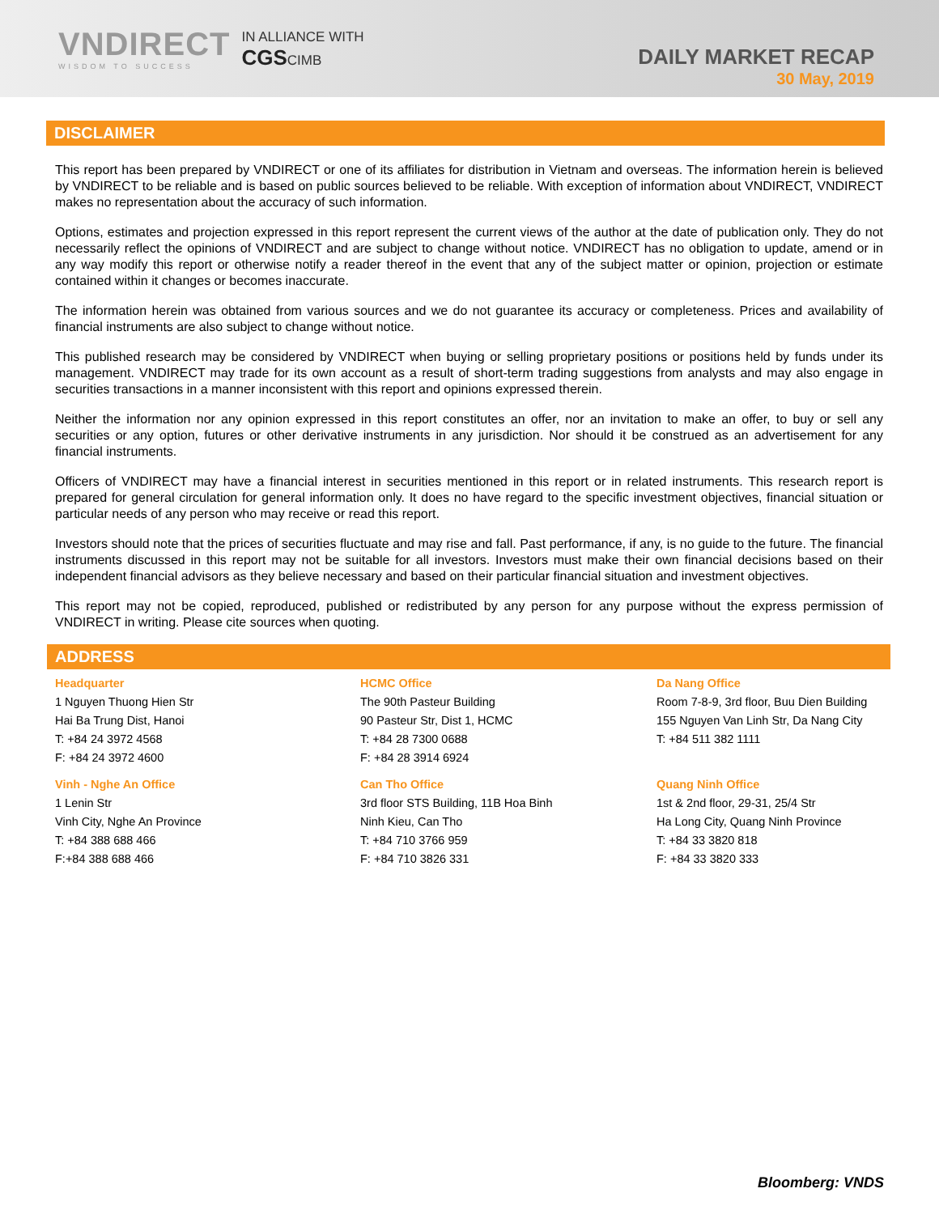VNDIRECT
WISDOM TO SUCCESS
IN ALLIANCE WITH
CGSCIMB
DAILY MARKET RECAP
30 May, 2019
DISCLAIMER
This report has been prepared by VNDIRECT or one of its affiliates for distribution in Vietnam and overseas. The information herein is believed by VNDIRECT to be reliable and is based on public sources believed to be reliable. With exception of information about VNDIRECT, VNDIRECT makes no representation about the accuracy of such information.
Options, estimates and projection expressed in this report represent the current views of the author at the date of publication only. They do not necessarily reflect the opinions of VNDIRECT and are subject to change without notice. VNDIRECT has no obligation to update, amend or in any way modify this report or otherwise notify a reader thereof in the event that any of the subject matter or opinion, projection or estimate contained within it changes or becomes inaccurate.
The information herein was obtained from various sources and we do not guarantee its accuracy or completeness. Prices and availability of financial instruments are also subject to change without notice.
This published research may be considered by VNDIRECT when buying or selling proprietary positions or positions held by funds under its management. VNDIRECT may trade for its own account as a result of short-term trading suggestions from analysts and may also engage in securities transactions in a manner inconsistent with this report and opinions expressed therein.
Neither the information nor any opinion expressed in this report constitutes an offer, nor an invitation to make an offer, to buy or sell any securities or any option, futures or other derivative instruments in any jurisdiction. Nor should it be construed as an advertisement for any financial instruments.
Officers of VNDIRECT may have a financial interest in securities mentioned in this report or in related instruments. This research report is prepared for general circulation for general information only. It does no have regard to the specific investment objectives, financial situation or particular needs of any person who may receive or read this report.
Investors should note that the prices of securities fluctuate and may rise and fall. Past performance, if any, is no guide to the future. The financial instruments discussed in this report may not be suitable for all investors. Investors must make their own financial decisions based on their independent financial advisors as they believe necessary and based on their particular financial situation and investment objectives.
This report may not be copied, reproduced, published or redistributed by any person for any purpose without the express permission of VNDIRECT in writing. Please cite sources when quoting.
ADDRESS
Headquarter
1 Nguyen Thuong Hien Str
Hai Ba Trung Dist, Hanoi
T: +84 24 3972 4568
F: +84 24 3972 4600
HCMC Office
The 90th Pasteur Building
90 Pasteur Str, Dist 1, HCMC
T: +84 28 7300 0688
F: +84 28 3914 6924
Da Nang Office
Room 7-8-9, 3rd floor, Buu Dien Building
155 Nguyen Van Linh Str, Da Nang City
T: +84 511 382 1111
Vinh - Nghe An Office
1 Lenin Str
Vinh City, Nghe An Province
T: +84 388 688 466
F:+84 388 688 466
Can Tho Office
3rd floor STS Building, 11B Hoa Binh
Ninh Kieu, Can Tho
T: +84 710 3766 959
F: +84 710 3826 331
Quang Ninh Office
1st & 2nd floor, 29-31, 25/4 Str
Ha Long City, Quang Ninh Province
T: +84 33 3820 818
F: +84 33 3820 333
Bloomberg: VNDS